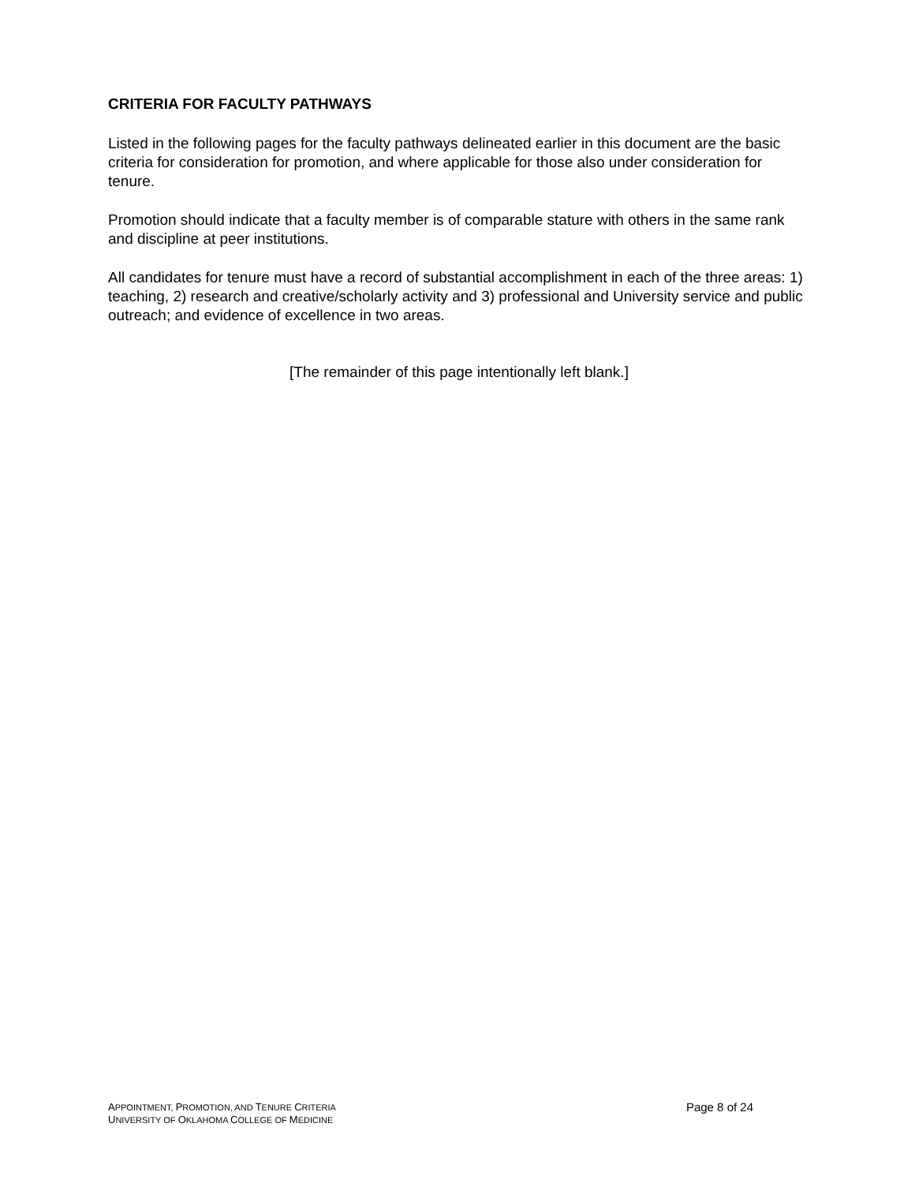CRITERIA FOR FACULTY PATHWAYS
Listed in the following pages for the faculty pathways delineated earlier in this document are the basic criteria for consideration for promotion, and where applicable for those also under consideration for tenure.
Promotion should indicate that a faculty member is of comparable stature with others in the same rank and discipline at peer institutions.
All candidates for tenure must have a record of substantial accomplishment in each of the three areas: 1) teaching, 2) research and creative/scholarly activity and 3) professional and University service and public outreach; and evidence of excellence in two areas.
[The remainder of this page intentionally left blank.]
APPOINTMENT, PROMOTION, AND TENURE CRITERIA
UNIVERSITY OF OKLAHOMA COLLEGE OF MEDICINE
Page 8 of 24